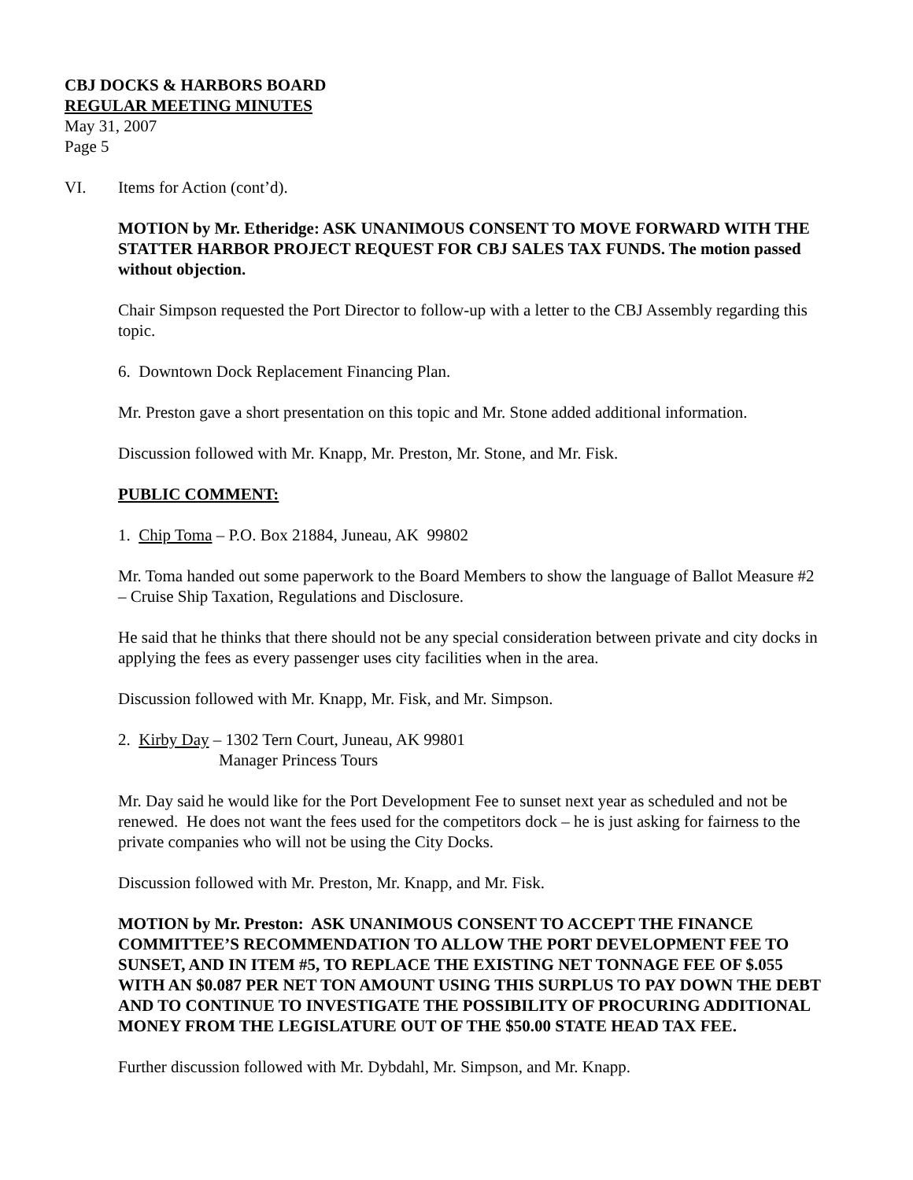CBJ DOCKS & HARBORS BOARD
REGULAR MEETING MINUTES
May 31, 2007
Page 5
VI. Items for Action (cont’d).
MOTION by Mr. Etheridge: ASK UNANIMOUS CONSENT TO MOVE FORWARD WITH THE STATTER HARBOR PROJECT REQUEST FOR CBJ SALES TAX FUNDS. The motion passed without objection.
Chair Simpson requested the Port Director to follow-up with a letter to the CBJ Assembly regarding this topic.
6. Downtown Dock Replacement Financing Plan.
Mr. Preston gave a short presentation on this topic and Mr. Stone added additional information.
Discussion followed with Mr. Knapp, Mr. Preston, Mr. Stone, and Mr. Fisk.
PUBLIC COMMENT:
1. Chip Toma – P.O. Box 21884, Juneau, AK 99802
Mr. Toma handed out some paperwork to the Board Members to show the language of Ballot Measure #2 – Cruise Ship Taxation, Regulations and Disclosure.
He said that he thinks that there should not be any special consideration between private and city docks in applying the fees as every passenger uses city facilities when in the area.
Discussion followed with Mr. Knapp, Mr. Fisk, and Mr. Simpson.
2. Kirby Day – 1302 Tern Court, Juneau, AK 99801
Manager Princess Tours
Mr. Day said he would like for the Port Development Fee to sunset next year as scheduled and not be renewed. He does not want the fees used for the competitors dock – he is just asking for fairness to the private companies who will not be using the City Docks.
Discussion followed with Mr. Preston, Mr. Knapp, and Mr. Fisk.
MOTION by Mr. Preston: ASK UNANIMOUS CONSENT TO ACCEPT THE FINANCE COMMITTEE’S RECOMMENDATION TO ALLOW THE PORT DEVELOPMENT FEE TO SUNSET, AND IN ITEM #5, TO REPLACE THE EXISTING NET TONNAGE FEE OF $.055 WITH AN $0.087 PER NET TON AMOUNT USING THIS SURPLUS TO PAY DOWN THE DEBT AND TO CONTINUE TO INVESTIGATE THE POSSIBILITY OF PROCURING ADDITIONAL MONEY FROM THE LEGISLATURE OUT OF THE $50.00 STATE HEAD TAX FEE.
Further discussion followed with Mr. Dybdahl, Mr. Simpson, and Mr. Knapp.